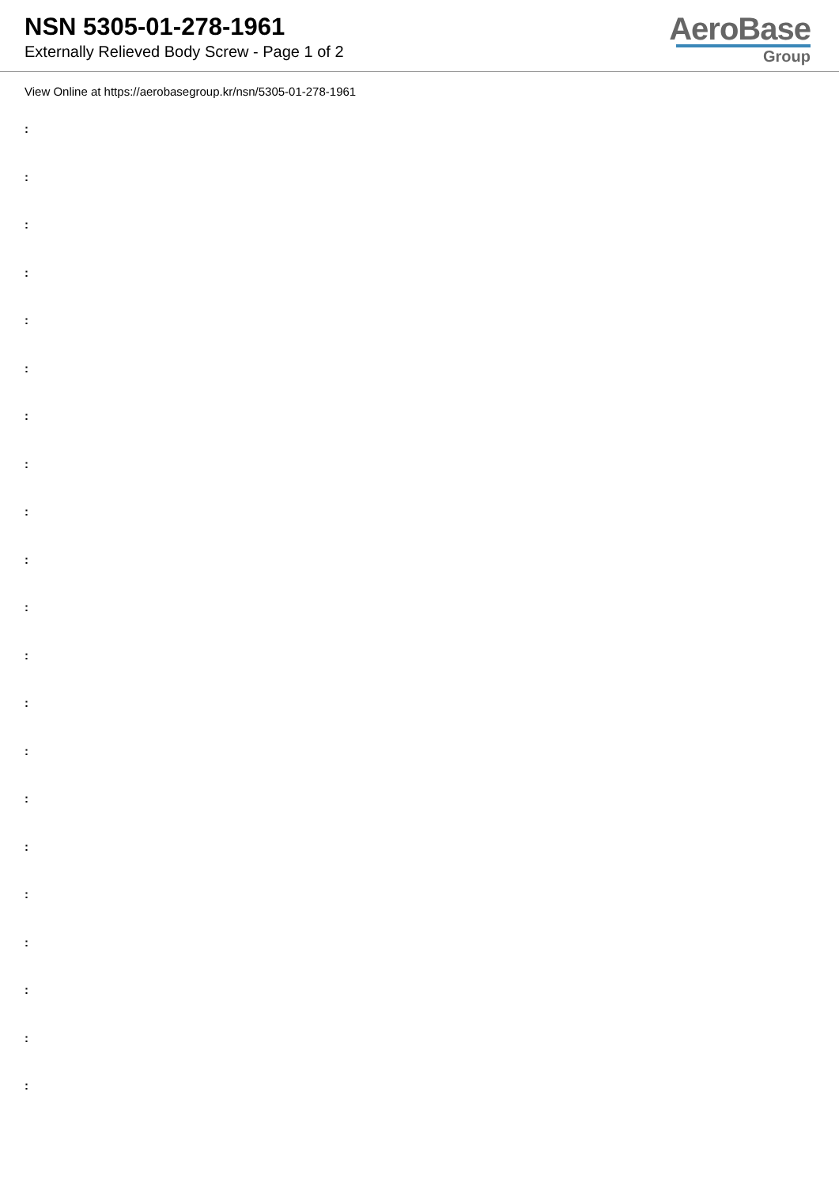NSN 5305-01-278-1961
Externally Relieved Body Screw - Page 1 of 2
AeroBase
Group
View Online at https://aerobasegroup.kr/nsn/5305-01-278-1961
:
:
:
:
:
:
:
:
:
:
:
:
:
:
:
:
:
:
:
:
: